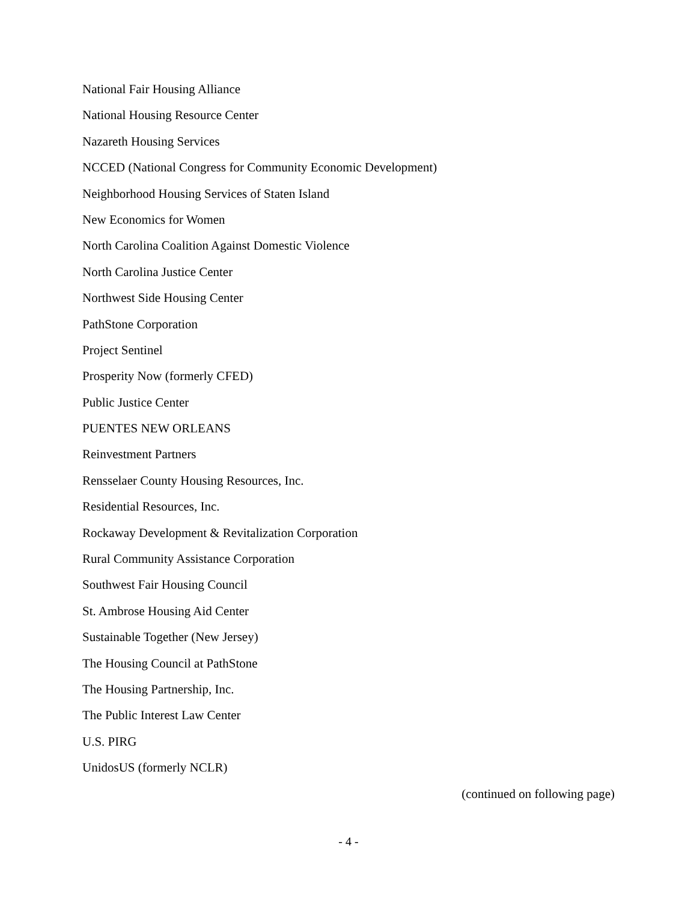National Fair Housing Alliance
National Housing Resource Center
Nazareth Housing Services
NCCED (National Congress for Community Economic Development)
Neighborhood Housing Services of Staten Island
New Economics for Women
North Carolina Coalition Against Domestic Violence
North Carolina Justice Center
Northwest Side Housing Center
PathStone Corporation
Project Sentinel
Prosperity Now (formerly CFED)
Public Justice Center
PUENTES NEW ORLEANS
Reinvestment Partners
Rensselaer County Housing Resources, Inc.
Residential Resources, Inc.
Rockaway Development & Revitalization Corporation
Rural Community Assistance Corporation
Southwest Fair Housing Council
St. Ambrose Housing Aid Center
Sustainable Together (New Jersey)
The Housing Council at PathStone
The Housing Partnership, Inc.
The Public Interest Law Center
U.S. PIRG
UnidosUS (formerly NCLR)
(continued on following page)
- 4 -